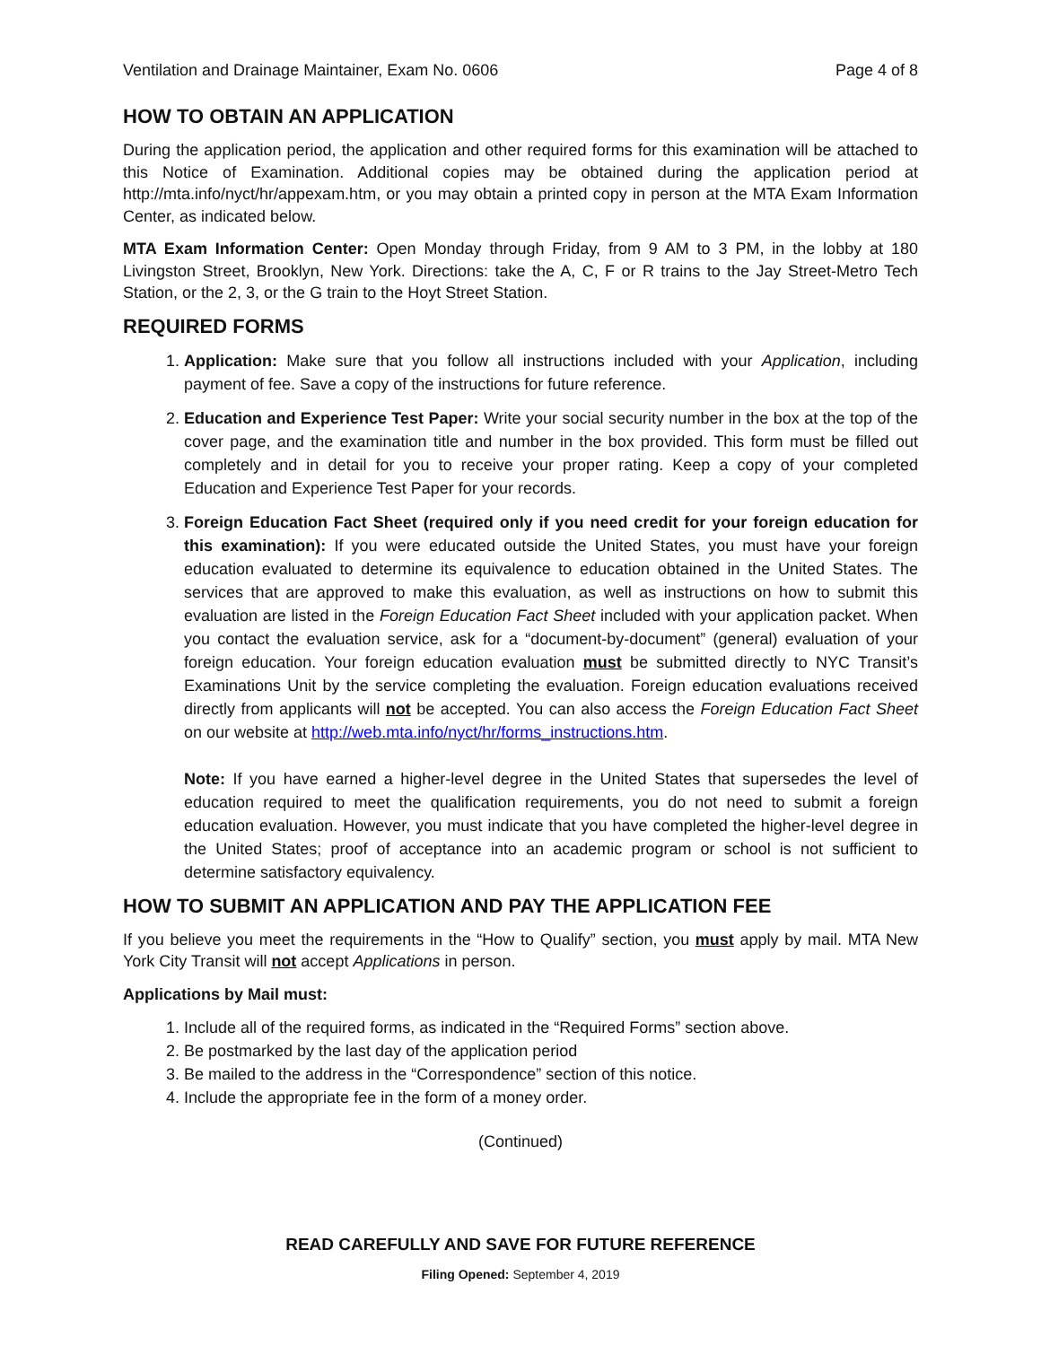Ventilation and Drainage Maintainer, Exam No. 0606 Page 4 of 8
HOW TO OBTAIN AN APPLICATION
During the application period, the application and other required forms for this examination will be attached to this Notice of Examination. Additional copies may be obtained during the application period at http://mta.info/nyct/hr/appexam.htm, or you may obtain a printed copy in person at the MTA Exam Information Center, as indicated below.
MTA Exam Information Center: Open Monday through Friday, from 9 AM to 3 PM, in the lobby at 180 Livingston Street, Brooklyn, New York. Directions: take the A, C, F or R trains to the Jay Street-Metro Tech Station, or the 2, 3, or the G train to the Hoyt Street Station.
REQUIRED FORMS
1. Application: Make sure that you follow all instructions included with your Application, including payment of fee. Save a copy of the instructions for future reference.
2. Education and Experience Test Paper: Write your social security number in the box at the top of the cover page, and the examination title and number in the box provided. This form must be filled out completely and in detail for you to receive your proper rating. Keep a copy of your completed Education and Experience Test Paper for your records.
3. Foreign Education Fact Sheet (required only if you need credit for your foreign education for this examination): If you were educated outside the United States, you must have your foreign education evaluated to determine its equivalence to education obtained in the United States. The services that are approved to make this evaluation, as well as instructions on how to submit this evaluation are listed in the Foreign Education Fact Sheet included with your application packet. When you contact the evaluation service, ask for a “document-by-document” (general) evaluation of your foreign education. Your foreign education evaluation must be submitted directly to NYC Transit’s Examinations Unit by the service completing the evaluation. Foreign education evaluations received directly from applicants will not be accepted. You can also access the Foreign Education Fact Sheet on our website at http://web.mta.info/nyct/hr/forms_instructions.htm.
Note: If you have earned a higher-level degree in the United States that supersedes the level of education required to meet the qualification requirements, you do not need to submit a foreign education evaluation. However, you must indicate that you have completed the higher-level degree in the United States; proof of acceptance into an academic program or school is not sufficient to determine satisfactory equivalency.
HOW TO SUBMIT AN APPLICATION AND PAY THE APPLICATION FEE
If you believe you meet the requirements in the “How to Qualify” section, you must apply by mail. MTA New York City Transit will not accept Applications in person.
Applications by Mail must:
1. Include all of the required forms, as indicated in the “Required Forms” section above.
2. Be postmarked by the last day of the application period
3. Be mailed to the address in the “Correspondence” section of this notice.
4. Include the appropriate fee in the form of a money order.
(Continued)
READ CAREFULLY AND SAVE FOR FUTURE REFERENCE
Filing Opened: September 4, 2019